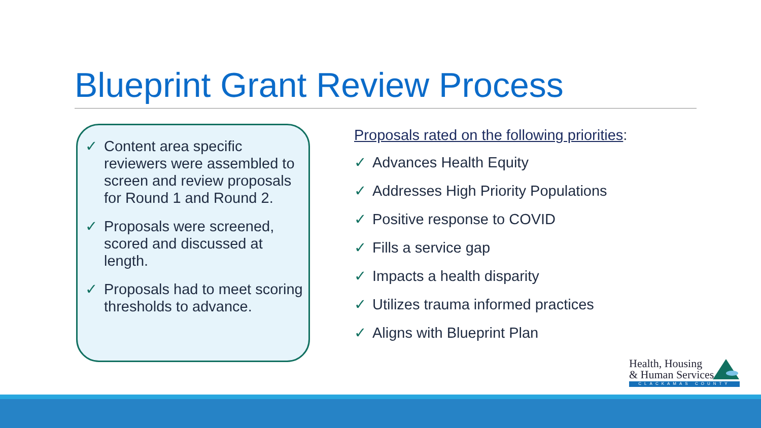Blueprint Grant Review Process
✓ Content area specific reviewers were assembled to screen and review proposals for Round 1 and Round 2.
✓ Proposals were screened, scored and discussed at length.
✓ Proposals had to meet scoring thresholds to advance.
Proposals rated on the following priorities:
✓ Advances Health Equity
✓ Addresses High Priority Populations
✓ Positive response to COVID
✓ Fills a service gap
✓ Impacts a health disparity
✓ Utilizes trauma informed practices
✓ Aligns with Blueprint Plan
Health, Housing
& Human Services
CLACKAMAS COUNTY